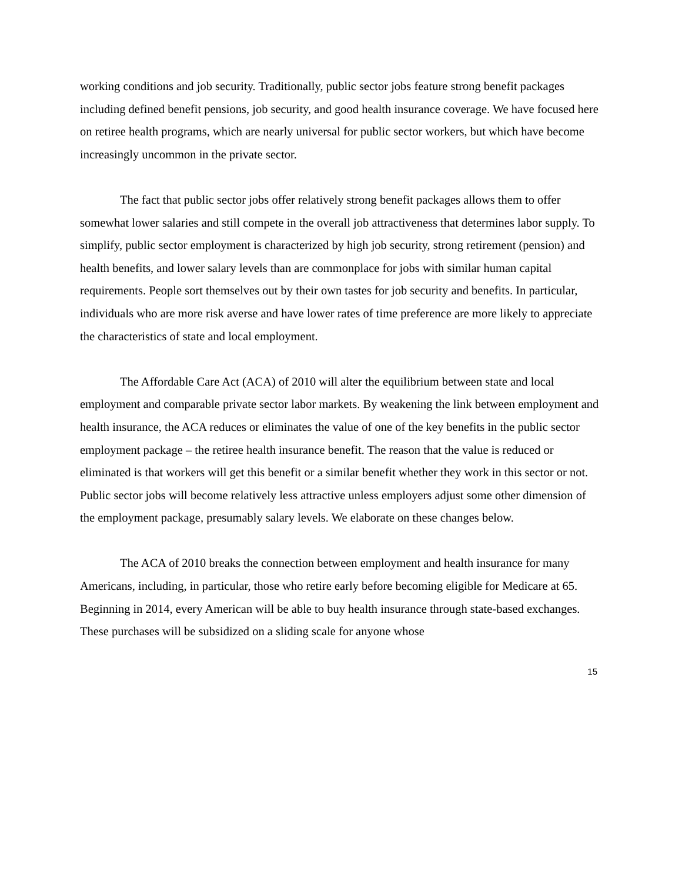working conditions and job security. Traditionally, public sector jobs feature strong benefit packages including defined benefit pensions, job security, and good health insurance coverage. We have focused here on retiree health programs, which are nearly universal for public sector workers, but which have become increasingly uncommon in the private sector.
The fact that public sector jobs offer relatively strong benefit packages allows them to offer somewhat lower salaries and still compete in the overall job attractiveness that determines labor supply. To simplify, public sector employment is characterized by high job security, strong retirement (pension) and health benefits, and lower salary levels than are commonplace for jobs with similar human capital requirements. People sort themselves out by their own tastes for job security and benefits. In particular, individuals who are more risk averse and have lower rates of time preference are more likely to appreciate the characteristics of state and local employment.
The Affordable Care Act (ACA) of 2010 will alter the equilibrium between state and local employment and comparable private sector labor markets. By weakening the link between employment and health insurance, the ACA reduces or eliminates the value of one of the key benefits in the public sector employment package – the retiree health insurance benefit. The reason that the value is reduced or eliminated is that workers will get this benefit or a similar benefit whether they work in this sector or not. Public sector jobs will become relatively less attractive unless employers adjust some other dimension of the employment package, presumably salary levels. We elaborate on these changes below.
The ACA of 2010 breaks the connection between employment and health insurance for many Americans, including, in particular, those who retire early before becoming eligible for Medicare at 65. Beginning in 2014, every American will be able to buy health insurance through state-based exchanges. These purchases will be subsidized on a sliding scale for anyone whose
15